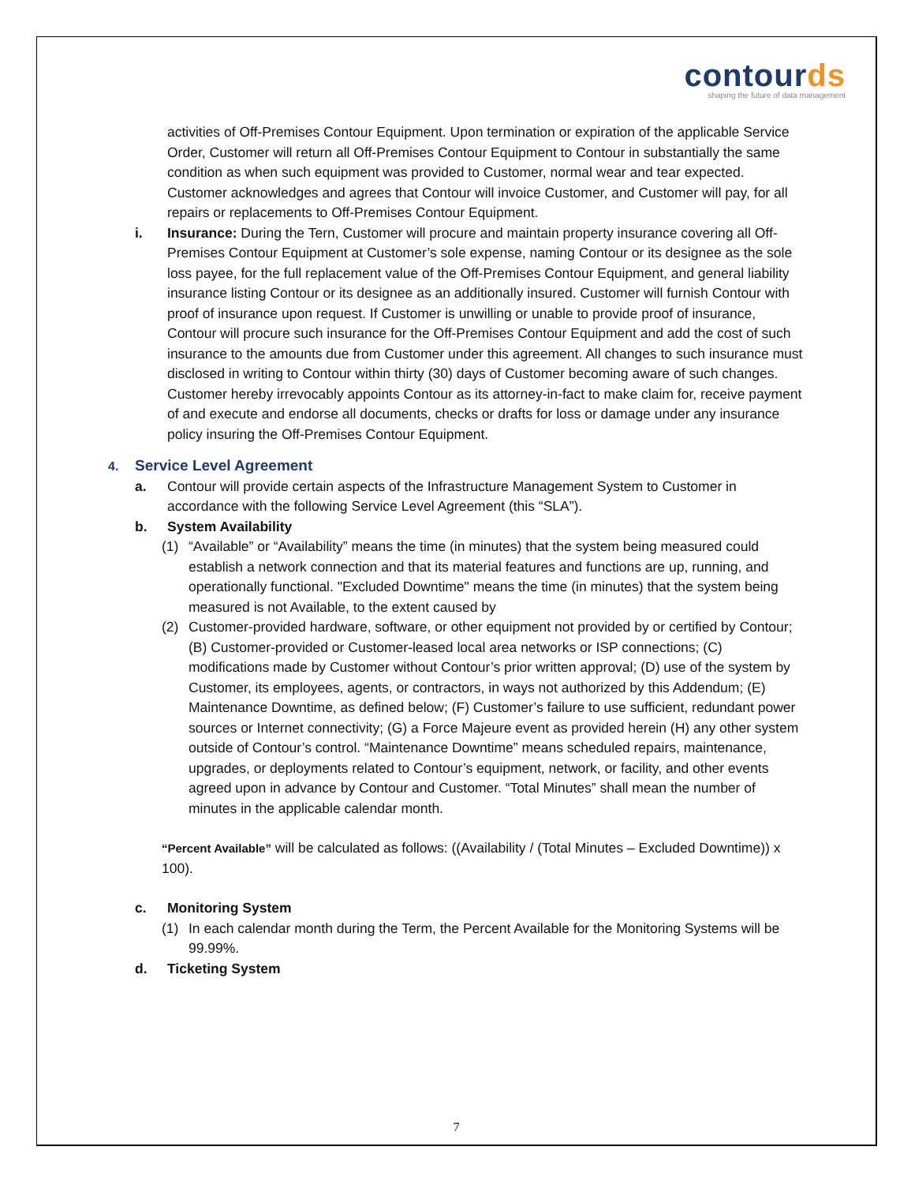contourds
shaping the future of data management
activities of Off-Premises Contour Equipment. Upon termination or expiration of the applicable Service Order, Customer will return all Off-Premises Contour Equipment to Contour in substantially the same condition as when such equipment was provided to Customer, normal wear and tear expected. Customer acknowledges and agrees that Contour will invoice Customer, and Customer will pay, for all repairs or replacements to Off-Premises Contour Equipment.
i. Insurance: During the Tern, Customer will procure and maintain property insurance covering all Off-Premises Contour Equipment at Customer’s sole expense, naming Contour or its designee as the sole loss payee, for the full replacement value of the Off-Premises Contour Equipment, and general liability insurance listing Contour or its designee as an additionally insured. Customer will furnish Contour with proof of insurance upon request. If Customer is unwilling or unable to provide proof of insurance, Contour will procure such insurance for the Off-Premises Contour Equipment and add the cost of such insurance to the amounts due from Customer under this agreement. All changes to such insurance must disclosed in writing to Contour within thirty (30) days of Customer becoming aware of such changes. Customer hereby irrevocably appoints Contour as its attorney-in-fact to make claim for, receive payment of and execute and endorse all documents, checks or drafts for loss or damage under any insurance policy insuring the Off-Premises Contour Equipment.
4. Service Level Agreement
a. Contour will provide certain aspects of the Infrastructure Management System to Customer in accordance with the following Service Level Agreement (this “SLA”).
b. System Availability
(1) “Available” or “Availability” means the time (in minutes) that the system being measured could establish a network connection and that its material features and functions are up, running, and operationally functional. "Excluded Downtime" means the time (in minutes) that the system being measured is not Available, to the extent caused by
(2) Customer-provided hardware, software, or other equipment not provided by or certified by Contour; (B) Customer-provided or Customer-leased local area networks or ISP connections; (C) modifications made by Customer without Contour’s prior written approval; (D) use of the system by Customer, its employees, agents, or contractors, in ways not authorized by this Addendum; (E) Maintenance Downtime, as defined below; (F) Customer’s failure to use sufficient, redundant power sources or Internet connectivity; (G) a Force Majeure event as provided herein (H) any other system outside of Contour’s control. “Maintenance Downtime” means scheduled repairs, maintenance, upgrades, or deployments related to Contour’s equipment, network, or facility, and other events agreed upon in advance by Contour and Customer. “Total Minutes” shall mean the number of minutes in the applicable calendar month.
“Percent Available” will be calculated as follows: ((Availability / (Total Minutes – Excluded Downtime)) x 100).
c. Monitoring System
(1) In each calendar month during the Term, the Percent Available for the Monitoring Systems will be 99.99%.
d. Ticketing System
7